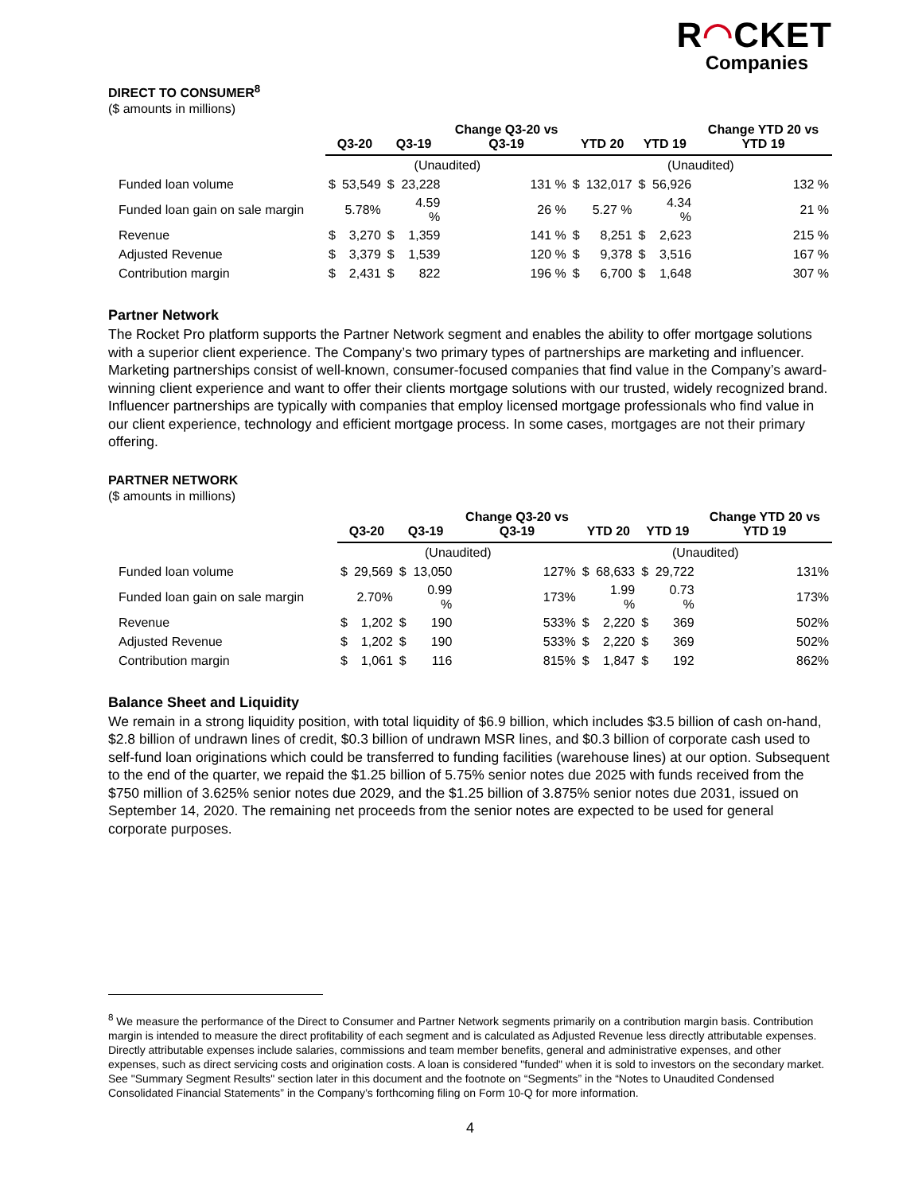R◠CKET
Companies
DIRECT TO CONSUMER<sup>8</sup>
($ amounts in millions)
| | Q3-20 | | Q3-19 | | Change Q3-20 vs Q3-19 | YTD 20 | | YTD 19 | | Change YTD 20 vs YTD 19 |
| --- | --- | --- | --- | --- | --- | --- | --- | --- | --- | --- |
| | (Unaudited) | | | | | (Unaudited) | | | | |
| Funded loan volume | $ | 53,549 | $ | 23,228 | 131 % | $ | 132,017 | $ | 56,926 | 132 % |
| Funded loan gain on sale margin | | 5.78% | | 4.59 % | 26 % | | 5.27 % | | 4.34 % | 21 % |
| Revenue | $ | 3,270 | $ | 1,359 | 141 % | $ | 8,251 | $ | 2,623 | 215 % |
| Adjusted Revenue | $ | 3,379 | $ | 1,539 | 120 % | $ | 9,378 | $ | 3,516 | 167 % |
| Contribution margin | $ | 2,431 | $ | 822 | 196 % | $ | 6,700 | $ | 1,648 | 307 % |
Partner Network
The Rocket Pro platform supports the Partner Network segment and enables the ability to offer mortgage solutions with a superior client experience. The Company’s two primary types of partnerships are marketing and influencer. Marketing partnerships consist of well-known, consumer-focused companies that find value in the Company’s award-winning client experience and want to offer their clients mortgage solutions with our trusted, widely recognized brand. Influencer partnerships are typically with companies that employ licensed mortgage professionals who find value in our client experience, technology and efficient mortgage process. In some cases, mortgages are not their primary offering.
PARTNER NETWORK
($ amounts in millions)
| | Q3-20 | | Q3-19 | | Change Q3-20 vs Q3-19 | YTD 20 | | YTD 19 | | Change YTD 20 vs YTD 19 |
| --- | --- | --- | --- | --- | --- | --- | --- | --- | --- | --- |
| | (Unaudited) | | | | | (Unaudited) | | | | |
| Funded loan volume | $ | 29,569 | $ | 13,050 | 127% | $ | 68,633 | $ | 29,722 | 131% |
| Funded loan gain on sale margin | | 2.70% | | 0.99 % | 173% | | 1.99 % | | 0.73 % | 173% |
| Revenue | $ | 1,202 | $ | 190 | 533% | $ | 2,220 | $ | 369 | 502% |
| Adjusted Revenue | $ | 1,202 | $ | 190 | 533% | $ | 2,220 | $ | 369 | 502% |
| Contribution margin | $ | 1,061 | $ | 116 | 815% | $ | 1,847 | $ | 192 | 862% |
Balance Sheet and Liquidity
We remain in a strong liquidity position, with total liquidity of $6.9 billion, which includes $3.5 billion of cash on-hand, $2.8 billion of undrawn lines of credit, $0.3 billion of undrawn MSR lines, and $0.3 billion of corporate cash used to self-fund loan originations which could be transferred to funding facilities (warehouse lines) at our option. Subsequent to the end of the quarter, we repaid the $1.25 billion of 5.75% senior notes due 2025 with funds received from the $750 million of 3.625% senior notes due 2029, and the $1.25 billion of 3.875% senior notes due 2031, issued on September 14, 2020. The remaining net proceeds from the senior notes are expected to be used for general corporate purposes.
<sup>8</sup> We measure the performance of the Direct to Consumer and Partner Network segments primarily on a contribution margin basis. Contribution margin is intended to measure the direct profitability of each segment and is calculated as Adjusted Revenue less directly attributable expenses. Directly attributable expenses include salaries, commissions and team member benefits, general and administrative expenses, and other expenses, such as direct servicing costs and origination costs. A loan is considered "funded" when it is sold to investors on the secondary market. See "Summary Segment Results" section later in this document and the footnote on “Segments” in the “Notes to Unaudited Condensed Consolidated Financial Statements” in the Company’s forthcoming filing on Form 10-Q for more information.
4